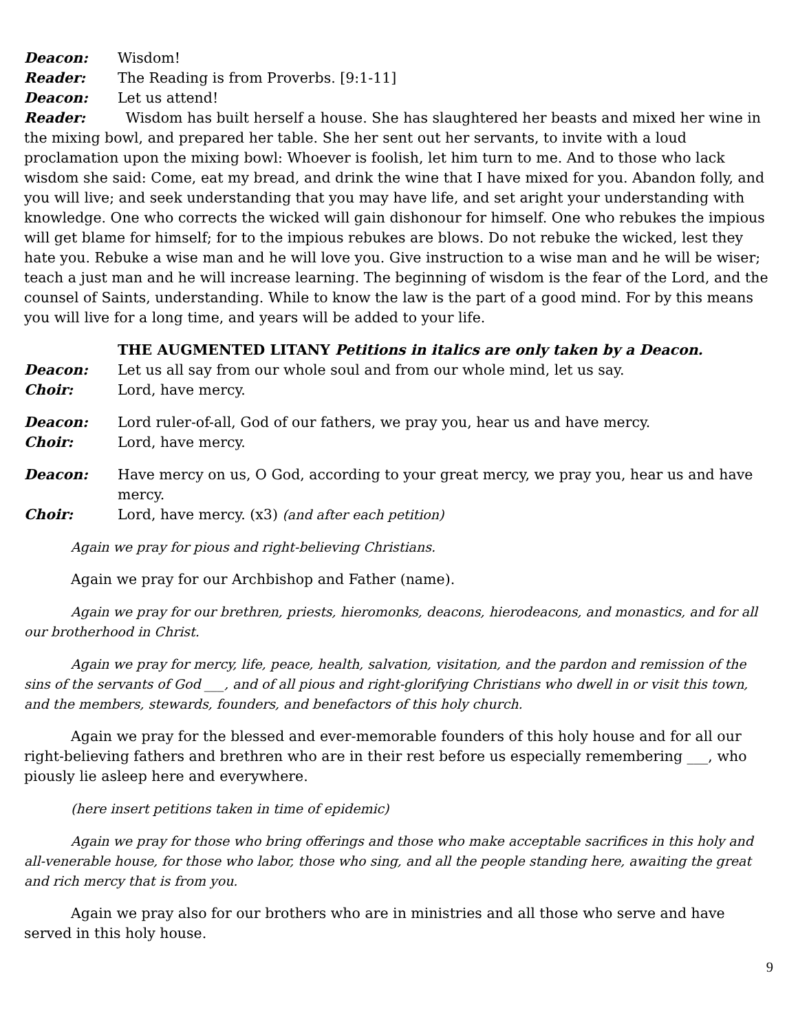Deacon: Wisdom!
Reader: The Reading is from Proverbs. [9:1-11]
Deacon: Let us attend!
Reader: Wisdom has built herself a house. She has slaughtered her beasts and mixed her wine in the mixing bowl, and prepared her table. She her sent out her servants, to invite with a loud proclamation upon the mixing bowl: Whoever is foolish, let him turn to me. And to those who lack wisdom she said: Come, eat my bread, and drink the wine that I have mixed for you. Abandon folly, and you will live; and seek understanding that you may have life, and set aright your understanding with knowledge. One who corrects the wicked will gain dishonour for himself. One who rebukes the impious will get blame for himself; for to the impious rebukes are blows. Do not rebuke the wicked, lest they hate you. Rebuke a wise man and he will love you. Give instruction to a wise man and he will be wiser; teach a just man and he will increase learning. The beginning of wisdom is the fear of the Lord, and the counsel of Saints, understanding. While to know the law is the part of a good mind. For by this means you will live for a long time, and years will be added to your life.
THE AUGMENTED LITANY Petitions in italics are only taken by a Deacon.
Deacon: Let us all say from our whole soul and from our whole mind, let us say.
Choir: Lord, have mercy.
Deacon: Lord ruler-of-all, God of our fathers, we pray you, hear us and have mercy.
Choir: Lord, have mercy.
Deacon: Have mercy on us, O God, according to your great mercy, we pray you, hear us and have mercy.
Choir: Lord, have mercy. (x3) (and after each petition)
Again we pray for pious and right-believing Christians.
Again we pray for our Archbishop and Father (name).
Again we pray for our brethren, priests, hieromonks, deacons, hierodeacons, and monastics, and for all our brotherhood in Christ.
Again we pray for mercy, life, peace, health, salvation, visitation, and the pardon and remission of the sins of the servants of God ___, and of all pious and right-glorifying Christians who dwell in or visit this town, and the members, stewards, founders, and benefactors of this holy church.
Again we pray for the blessed and ever-memorable founders of this holy house and for all our right-believing fathers and brethren who are in their rest before us especially remembering ___, who piously lie asleep here and everywhere.
(here insert petitions taken in time of epidemic)
Again we pray for those who bring offerings and those who make acceptable sacrifices in this holy and all-venerable house, for those who labor, those who sing, and all the people standing here, awaiting the great and rich mercy that is from you.
Again we pray also for our brothers who are in ministries and all those who serve and have served in this holy house.
9